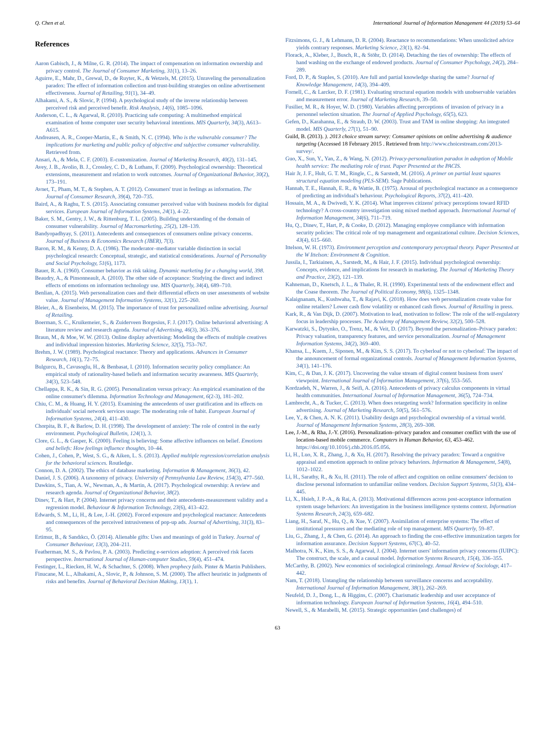Q. Chen et al. International Journal of Information Management 44 (2019) 53–64
References
Aaron Gabisch, J., & Milne, G. R. (2014). The impact of compensation on information ownership and privacy control. The Journal of Consumer Marketing, 31(1), 13–26.
Aguirre, E., Mahr, D., Grewal, D., de Ruyter, K., & Wetzels, M. (2015). Unraveling the personalization paradox: The effect of information collection and trust-building strategies on online advertisement effectiveness. Journal of Retailing, 91(1), 34–49.
Alhakami, A. S., & Slovic, P. (1994). A psychological study of the inverse relationship between perceived risk and perceived benefit. Risk Analysis, 14(6), 1085–1096.
Anderson, C. L., & Agarwal, R. (2010). Practicing safe computing: A multimethod empirical examination of home computer user security behavioral intentions. MIS Quarterly, 34(3), A613–A615.
Andreasen, A. R., Cooper-Martin, E., & Smith, N. C. (1994). Who is the vulnerable consumer? The implications for marketing and public policy of objective and subjective consumer vulnerability. Retrieved from.
Ansari, A., & Mela, C. F. (2003). E-customization. Journal of Marketing Research, 40(2), 131–145.
Avey, J. B., Avolio, B. J., Crossley, C. D., & Luthans, F. (2009). Psychological ownership: Theoretical extensions, measurement and relation to work outcomes. Journal of Organizational Behavior, 30(2), 173–191.
Avnet, T., Pham, M. T., & Stephen, A. T. (2012). Consumers' trust in feelings as information. The Journal of Consumer Research, 39(4), 720–735.
Baird, A., & Raghu, T. S. (2015). Associating consumer perceived value with business models for digital services. European Journal of Information Systems, 24(1), 4–22.
Baker, S. M., Gentry, J. W., & Rittenburg, T. L. (2005). Building understanding of the domain of consumer vulnerability. Journal of Macromarketing, 25(2), 128–139.
Bandyopadhyay, S. (2011). Antecedents and consequences of consumers online privacy concerns. Journal of Business & Economics Research (JBER), 7(3).
Baron, R. M., & Kenny, D. A. (1986). The moderator–mediator variable distinction in social psychological research: Conceptual, strategic, and statistical considerations. Journal of Personality and Social Psychology, 51(6), 1173.
Bauer, R. A. (1960). Consumer behavior as risk taking. Dynamic marketing for a changing world, 398.
Beaudry, A., & Pinsonneault, A. (2010). The other side of acceptance: Studying the direct and indirect effects of emotions on information technology use. MIS Quarterly, 34(4), 689–710.
Benlian, A. (2015). Web personalization cues and their differential effects on user assessments of website value. Journal of Management Information Systems, 32(1), 225–260.
Bleier, A., & Eisenbeiss, M. (2015). The importance of trust for personalized online advertising. Journal of Retailing.
Boerman, S. C., Kruikemeier, S., & Zuiderveen Borgesius, F. J. (2017). Online behavioral advertising: A literature review and research agenda. Journal of Advertising, 46(3), 363–376.
Braun, M., & Moe, W. W. (2013). Online display advertising: Modeling the effects of multiple creatives and individual impression histories. Marketing Science, 32(5), 753–767.
Brehm, J. W. (1989). Psychological reactance: Theory and applications. Advances in Consumer Research, 16(1), 72–75.
Bulgurcu, B., Cavusoglu, H., & Benbasat, I. (2010). Information security policy compliance: An empirical study of rationality-based beliefs and information security awareness. MIS Quarterly, 34(3), 523–548.
Chellappa, R. K., & Sin, R. G. (2005). Personalization versus privacy: An empirical examination of the online consumer's dilemma. Information Technology and Management, 6(2-3), 181–202.
Chiu, C. M., & Huang, H. Y. (2015). Examining the antecedents of user gratification and its effects on individuals' social network services usage: The moderating role of habit. European Journal of Information Systems, 24(4), 411–430.
Chorpita, B. F., & Barlow, D. H. (1998). The development of anxiety: The role of control in the early environment. Psychological Bulletin, 124(1), 3.
Clore, G. L., & Gasper, K. (2000). Feeling is believing: Some affective influences on belief. Emotions and beliefs: How feelings influence thoughts, 10–44.
Cohen, J., Cohen, P., West, S. G., & Aiken, L. S. (2013). Applied multiple regression/correlation analysis for the behavioral sciences. Routledge.
Connon, D. A. (2002). The ethics of database marketing. Information & Management, 36(3), 42.
Daniel, J. S. (2006). A taxonomy of privacy. University of Pennsylvania Law Review, 154(3), 477–560.
Dawkins, S., Tian, A. W., Newman, A., & Martin, A. (2017). Psychological ownership: A review and research agenda. Journal of Organizational Behavior, 38(2).
Dinev, T., & Hart, P. (2004). Internet privacy concerns and their antecedents-measurement validity and a regression model. Behaviour & Information Technology, 23(6), 413–422.
Edwards, S. M., Li, H., & Lee, J.-H. (2002). Forced exposure and psychological reactance: Antecedents and consequences of the perceived intrusiveness of pop-up ads. Journal of Advertising, 31(3), 83–95.
Ertimur, B., & Sandıkcı, Ö. (2014). Alienable gifts: Uses and meanings of gold in Turkey. Journal of Consumer Behaviour, 13(3), 204–211.
Featherman, M. S., & Pavlou, P. A. (2003). Predicting e-services adoption: A perceived risk facets perspective. International Journal of Human-computer Studies, 59(4), 451–474.
Festinger, L., Riecken, H. W., & Schachter, S. (2008). When prophecy fails. Pinter & Martin Publishers.
Finucane, M. L., Alhakami, A., Slovic, P., & Johnson, S. M. (2000). The affect heuristic in judgments of risks and benefits. Journal of Behavioral Decision Making, 13(1), 1.
Fitzsimons, G. J., & Lehmann, D. R. (2004). Reactance to recommendations: When unsolicited advice yields contrary responses. Marketing Science, 23(1), 82–94.
Florack, A., Kleber, J., Busch, R., & Stöhr, D. (2014). Detaching the ties of ownership: The effects of hand washing on the exchange of endowed products. Journal of Consumer Psychology, 24(2), 284–289.
Ford, D. P., & Staples, S. (2010). Are full and partial knowledge sharing the same? Journal of Knowledge Management, 14(3), 394–409.
Fornell, C., & Larcker, D. F. (1981). Evaluating structural equation models with unobservable variables and measurement error. Journal of Marketing Research, 39–50.
Fusilier, M. R., & Hoyer, W. D. (1980). Variables affecting perceptions of invasion of privacy in a personnel selection situation. The Journal of Applied Psychology, 65(5), 623.
Gefen, D., Karahanna, E., & Straub, D. W. (2003). Trust and TAM in online shopping: An integrated model. MIS Quarterly, 27(1), 51–90.
Guild, B. (2013). ). 2013 choice stream survey: Consumer opinions on online advertising & audience targeting (Accessed 18 February 2015 . Retrieved from http://www.choicestream.com/2013-survey/.
Guo, X., Sun, Y., Yan, Z., & Wang, N. (2012). Privacy-personalization paradox in adoption of Mobile health service: The mediating role of trust. Paper Presented at the PACIS.
Hair Jr, J. F., Hult, G. T. M., Ringle, C., & Sarstedt, M. (2016). A primer on partial least squares structural equation modeling (PLS-SEM). Sage Publications.
Hannah, T. E., Hannah, E. R., & Wattie, B. (1975). Arousal of psychological reactance as a consequence of predicting an individual's behaviour. Psychological Reports, 37(2), 411–420.
Hossain, M. A., & Dwivedi, Y. K. (2014). What improves citizens' privacy perceptions toward RFID technology? A cross-country investigation using mixed method approach. International Journal of Information Management, 34(6), 711–719.
Hu, Q., Dinev, T., Hart, P., & Cooke, D. (2012). Managing employee compliance with information security policies: The critical role of top management and organizational culture. Decision Sciences, 43(4), 615–660.
Ittelson, W. H. (1973). Environment perception and contemporary perceptual theory. Paper Presented at the W Ittelson: Environment & Cognition.
Jussila, I., Tarkiainen, A., Sarstedt, M., & Hair, J. F. (2015). Individual psychological ownership: Concepts, evidence, and implications for research in marketing. The Journal of Marketing Theory and Practice, 23(2), 121–139.
Kahneman, D., Knetsch, J. L., & Thaler, R. H. (1990). Experimental tests of the endowment effect and the Coase theorem. The Journal of Political Economy, 98(6), 1325–1348.
Kalaignanam, K., Kushwaha, T., & Rajavi, K. (2018). How does web personalization create value for online retailers? Lower cash flow volatility or enhanced cash flows. Journal of Retailing in press.
Kark, R., & Van Dijk, D. (2007). Motivation to lead, motivation to follow: The role of the self-regulatory focus in leadership processes. The Academy of Management Review, 32(2), 500–528.
Karwatzki, S., Dytynko, O., Trenz, M., & Veit, D. (2017). Beyond the personalization–Privacy paradox: Privacy valuation, transparency features, and service personalization. Journal of Management Information Systems, 34(2), 369–400.
Khansa, L., Kuem, J., Siponen, M., & Kim, S. S. (2017). To cyberloaf or not to cyberloaf: The impact of the announcement of formal organizational controls. Journal of Management Information Systems, 34(1), 141–176.
Kim, C., & Dan, J. K. (2017). Uncovering the value stream of digital content business from users' viewpoint. International Journal of Information Management, 37(6), 553–565.
Kordzadeh, N., Warren, J., & Seifi, A. (2016). Antecedents of privacy calculus components in virtual health communities. International Journal of Information Management, 36(5), 724–734.
Lambrecht, A., & Tucker, C. (2013). When does retargeting work? Information specificity in online advertising. Journal of Marketing Research, 50(5), 561–576.
Lee, Y., & Chen, A. N. K. (2011). Usability design and psychological ownership of a virtual world. Journal of Management Information Systems, 28(3), 269–308.
Lee, J.-M., & Rha, J.-Y. (2016). Personalization–privacy paradox and consumer conflict with the use of location-based mobile commerce. Computers in Human Behavior, 63, 453–462. https://doi.org/10.1016/j.chb.2016.05.056.
Li, H., Luo, X. R., Zhang, J., & Xu, H. (2017). Resolving the privacy paradox: Toward a cognitive appraisal and emotion approach to online privacy behaviors. Information & Management, 54(8), 1012–1022.
Li, H., Sarathy, R., & Xu, H. (2011). The role of affect and cognition on online consumers' decision to disclose personal information to unfamiliar online vendors. Decision Support Systems, 51(3), 434–445.
Li, X., Hsieh, J. P.-A., & Rai, A. (2013). Motivational differences across post-acceptance information system usage behaviors: An investigation in the business intelligence systems context. Information Systems Research, 24(3), 659–682.
Liang, H., Saraf, N., Hu, Q., & Xue, Y. (2007). Assimilation of enterprise systems: The effect of institutional pressures and the mediating role of top management. MIS Quarterly, 59–87.
Liu, G., Zhang, J., & Chen, G. (2014). An approach to finding the cost-effective immunization targets for information assurance. Decision Support Systems, 67(C), 40–52.
Malhotra, N. K., Kim, S. S., & Agarwal, J. (2004). Internet users' information privacy concerns (IUIPC): The construct, the scale, and a causal model. Information Systems Research, 15(4), 336–355.
McCarthy, B. (2002). New economics of sociological criminology. Annual Review of Sociology, 417–442.
Nam, T. (2018). Untangling the relationship between surveillance concerns and acceptability. International Journal of Information Management, 38(1), 262–269.
Neufeld, D. J., Dong, L., & Higgins, C. (2007). Charismatic leadership and user acceptance of information technology. European Journal of Information Systems, 16(4), 494–510.
Newell, S., & Marabelli, M. (2015). Strategic opportunities (and challenges) of
63